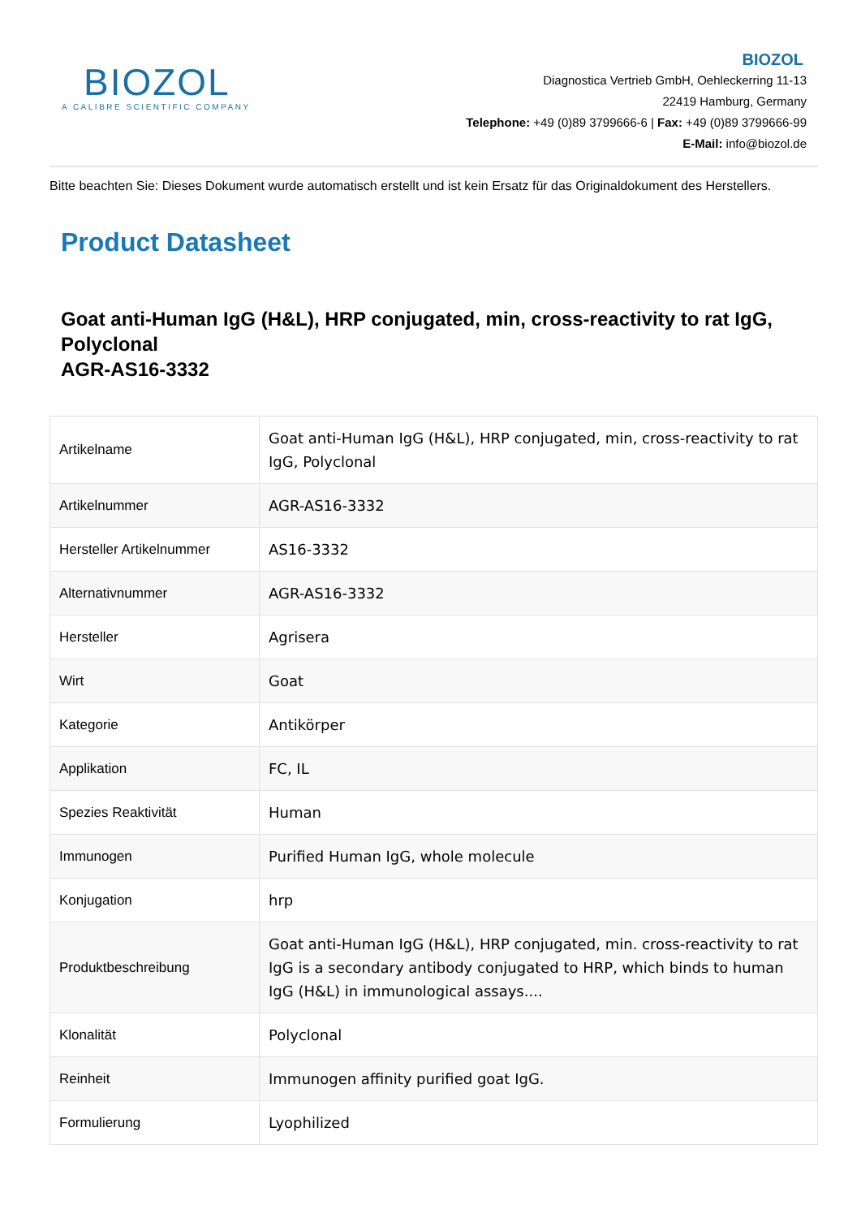BIOZOL
A CALIBRE SCIENTIFIC COMPANY
BIOZOL
Diagnostica Vertrieb GmbH, Oehleckerring 11-13
22419 Hamburg, Germany
Telephone: +49 (0)89 3799666-6 | Fax: +49 (0)89 3799666-99
E-Mail: info@biozol.de
Bitte beachten Sie: Dieses Dokument wurde automatisch erstellt und ist kein Ersatz für das Originaldokument des Herstellers.
Product Datasheet
Goat anti-Human IgG (H&L), HRP conjugated, min, cross-reactivity to rat IgG, Polyclonal
AGR-AS16-3332
| Artikelname | Goat anti-Human IgG (H&L), HRP conjugated, min, cross-reactivity to rat IgG, Polyclonal |
| Artikelnummer | AGR-AS16-3332 |
| Hersteller Artikelnummer | AS16-3332 |
| Alternativnummer | AGR-AS16-3332 |
| Hersteller | Agrisera |
| Wirt | Goat |
| Kategorie | Antikörper |
| Applikation | FC, IL |
| Spezies Reaktivität | Human |
| Immunogen | Purified Human IgG, whole molecule |
| Konjugation | hrp |
| Produktbeschreibung | Goat anti-Human IgG (H&L), HRP conjugated, min. cross-reactivity to rat IgG is a secondary antibody conjugated to HRP, which binds to human IgG (H&L) in immunological assays.... |
| Klonalität | Polyclonal |
| Reinheit | Immunogen affinity purified goat IgG. |
| Formulierung | Lyophilized |